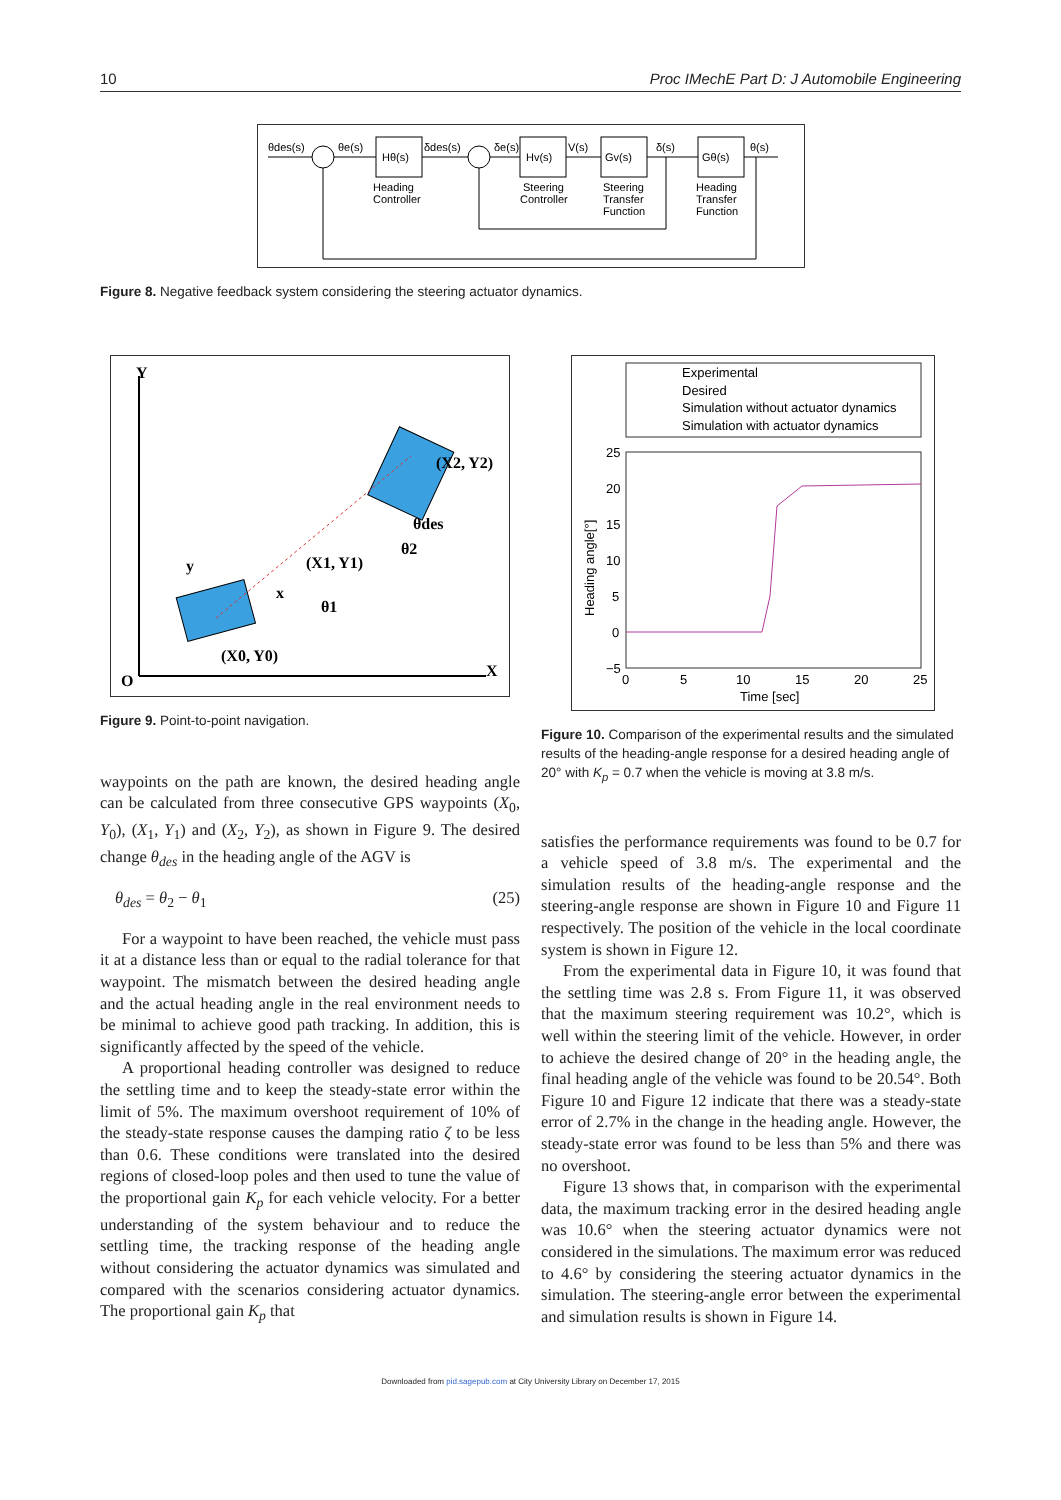10 Proc IMechE Part D: J Automobile Engineering
θdes(s)
θe(s)
Hθ(s)
δdes(s)
δe(s)
Hv(s)
V(s)
Gv(s)
δ(s)
Gθ(s)
θ(s)
Heading
Controller
Steering
Controller
Steering
Transfer
Function
Heading
Transfer
Function
Figure 8. Negative feedback system considering the steering actuator dynamics.
O
X
Y
(X0, Y0)
(X1, Y1)
(X2, Y2)
θ1
θ2
θdes
y
x
Figure 9. Point-to-point navigation.
Experimental
Desired
Simulation without actuator dynamics
Simulation with actuator dynamics
25
20
15
10
5
0
−5
0
5
10
15
20
25
Time [sec]
Heading angle[°]
Figure 10. Comparison of the experimental results and the simulated results of the heading-angle response for a desired heading angle of 20° with K<sub>p</sub> = 0.7 when the vehicle is moving at 3.8 m/s.
waypoints on the path are known, the desired heading angle can be calculated from three consecutive GPS waypoints (X<sub>0</sub>, Y<sub>0</sub>), (X<sub>1</sub>, Y<sub>1</sub>) and (X<sub>2</sub>, Y<sub>2</sub>), as shown in Figure 9. The desired change θ<sub>des</sub> in the heading angle of the AGV is
θ<sub>des</sub> = θ<sub>2</sub> − θ<sub>1</sub> (25)
For a waypoint to have been reached, the vehicle must pass it at a distance less than or equal to the radial tolerance for that waypoint. The mismatch between the desired heading angle and the actual heading angle in the real environment needs to be minimal to achieve good path tracking. In addition, this is significantly affected by the speed of the vehicle.
A proportional heading controller was designed to reduce the settling time and to keep the steady-state error within the limit of 5%. The maximum overshoot requirement of 10% of the steady-state response causes the damping ratio ζ to be less than 0.6. These conditions were translated into the desired regions of closed-loop poles and then used to tune the value of the proportional gain K<sub>p</sub> for each vehicle velocity. For a better understanding of the system behaviour and to reduce the settling time, the tracking response of the heading angle without considering the actuator dynamics was simulated and compared with the scenarios considering actuator dynamics. The proportional gain K<sub>p</sub> that
satisfies the performance requirements was found to be 0.7 for a vehicle speed of 3.8 m/s. The experimental and the simulation results of the heading-angle response and the steering-angle response are shown in Figure 10 and Figure 11 respectively. The position of the vehicle in the local coordinate system is shown in Figure 12.
From the experimental data in Figure 10, it was found that the settling time was 2.8 s. From Figure 11, it was observed that the maximum steering requirement was 10.2°, which is well within the steering limit of the vehicle. However, in order to achieve the desired change of 20° in the heading angle, the final heading angle of the vehicle was found to be 20.54°. Both Figure 10 and Figure 12 indicate that there was a steady-state error of 2.7% in the change in the heading angle. However, the steady-state error was found to be less than 5% and there was no overshoot.
Figure 13 shows that, in comparison with the experimental data, the maximum tracking error in the desired heading angle was 10.6° when the steering actuator dynamics were not considered in the simulations. The maximum error was reduced to 4.6° by considering the steering actuator dynamics in the simulation. The steering-angle error between the experimental and simulation results is shown in Figure 14.
Downloaded from pid.sagepub.com at City University Library on December 17, 2015